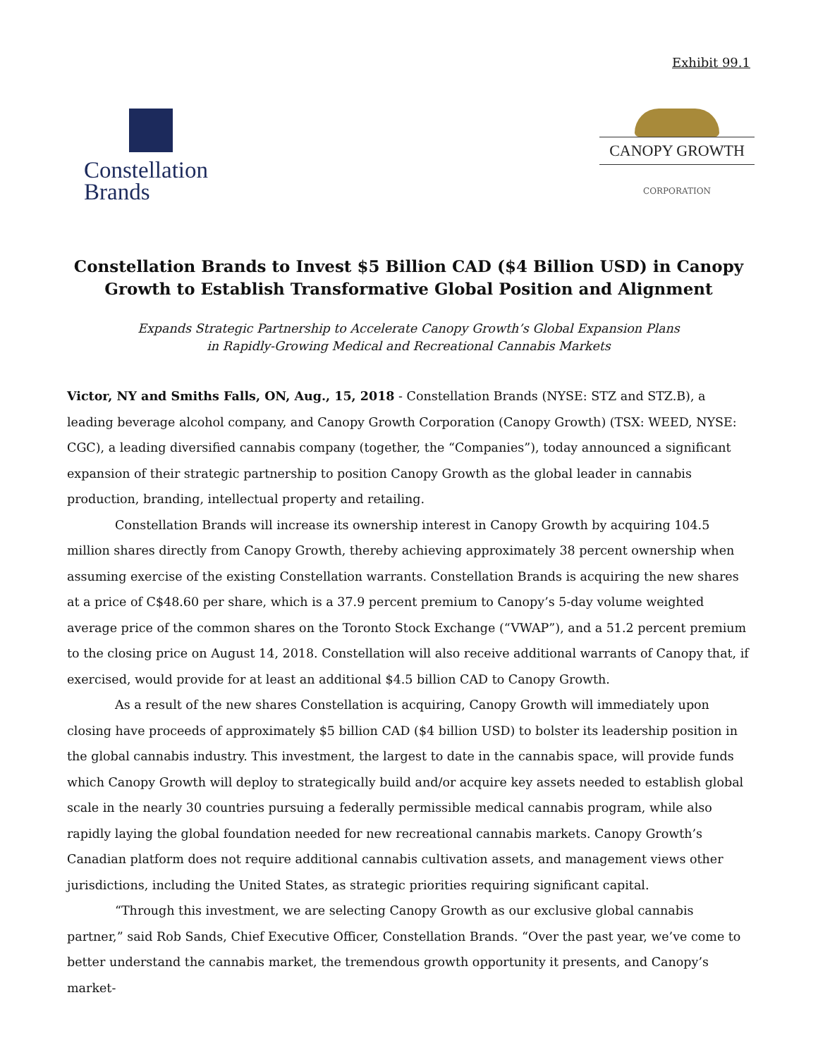Exhibit 99.1
Constellation
Brands
CANOPY GROWTH
CORPORATION
Constellation Brands to Invest $5 Billion CAD ($4 Billion USD) in Canopy Growth to Establish Transformative Global Position and Alignment
Expands Strategic Partnership to Accelerate Canopy Growth’s Global Expansion Plans
in Rapidly-Growing Medical and Recreational Cannabis Markets
Victor, NY and Smiths Falls, ON, Aug., 15, 2018 - Constellation Brands (NYSE: STZ and STZ.B), a leading beverage alcohol company, and Canopy Growth Corporation (Canopy Growth) (TSX: WEED, NYSE: CGC), a leading diversified cannabis company (together, the “Companies”), today announced a significant expansion of their strategic partnership to position Canopy Growth as the global leader in cannabis production, branding, intellectual property and retailing.
Constellation Brands will increase its ownership interest in Canopy Growth by acquiring 104.5 million shares directly from Canopy Growth, thereby achieving approximately 38 percent ownership when assuming exercise of the existing Constellation warrants. Constellation Brands is acquiring the new shares at a price of C$48.60 per share, which is a 37.9 percent premium to Canopy’s 5-day volume weighted average price of the common shares on the Toronto Stock Exchange (“VWAP”), and a 51.2 percent premium to the closing price on August 14, 2018. Constellation will also receive additional warrants of Canopy that, if exercised, would provide for at least an additional $4.5 billion CAD to Canopy Growth.
As a result of the new shares Constellation is acquiring, Canopy Growth will immediately upon closing have proceeds of approximately $5 billion CAD ($4 billion USD) to bolster its leadership position in the global cannabis industry. This investment, the largest to date in the cannabis space, will provide funds which Canopy Growth will deploy to strategically build and/or acquire key assets needed to establish global scale in the nearly 30 countries pursuing a federally permissible medical cannabis program, while also rapidly laying the global foundation needed for new recreational cannabis markets. Canopy Growth’s Canadian platform does not require additional cannabis cultivation assets, and management views other jurisdictions, including the United States, as strategic priorities requiring significant capital.
“Through this investment, we are selecting Canopy Growth as our exclusive global cannabis partner,” said Rob Sands, Chief Executive Officer, Constellation Brands. “Over the past year, we’ve come to better understand the cannabis market, the tremendous growth opportunity it presents, and Canopy’s market-